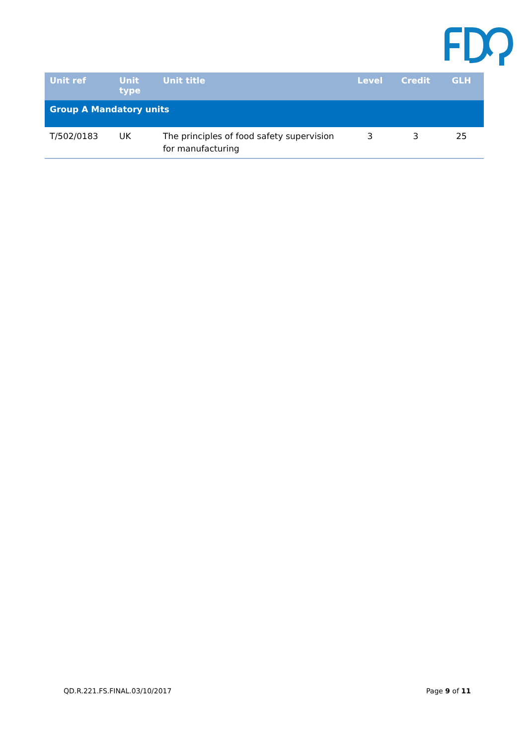| Unit ref | Unit type | Unit title | Level | Credit | GLH |
| --- | --- | --- | --- | --- | --- |
| Group A Mandatory units | | | | | |
| T/502/0183 | UK | The principles of food safety supervision for manufacturing | 3 | 3 | 25 |
QD.R.221.FS.FINAL.03/10/2017 Page 9 of 11